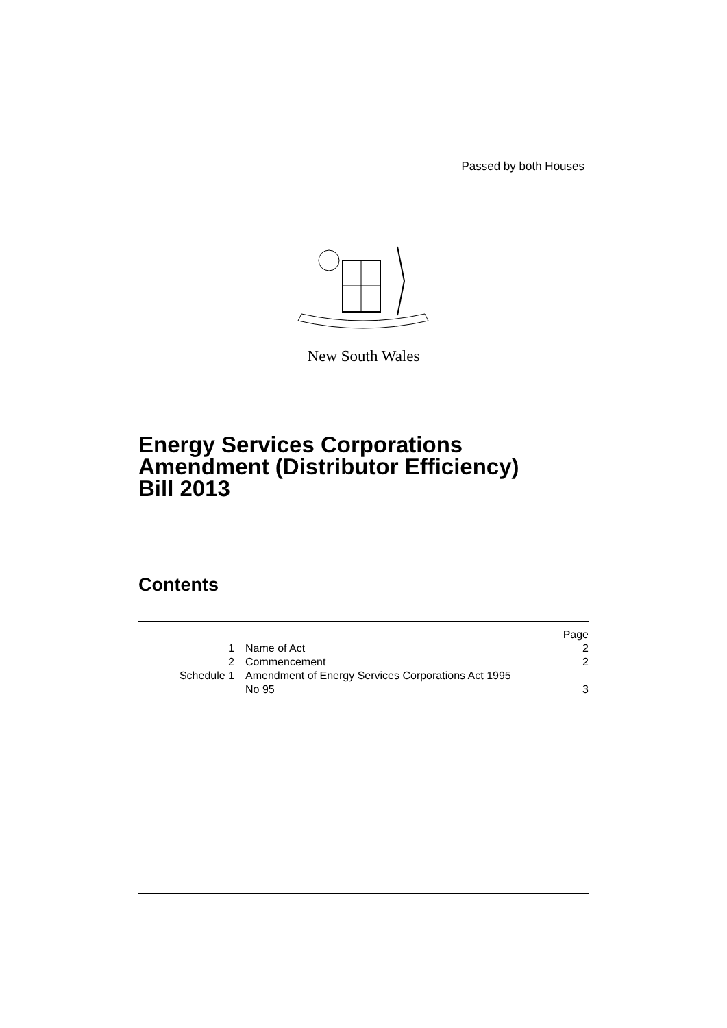Passed by both Houses
New South Wales
Energy Services Corporations
Amendment (Distributor Efficiency)
Bill 2013
Contents
| | | Page |
| 1 | Name of Act | 2 |
| 2 | Commencement | 2 |
| Schedule 1 | Amendment of Energy Services Corporations Act 1995 No 95 | 3 |